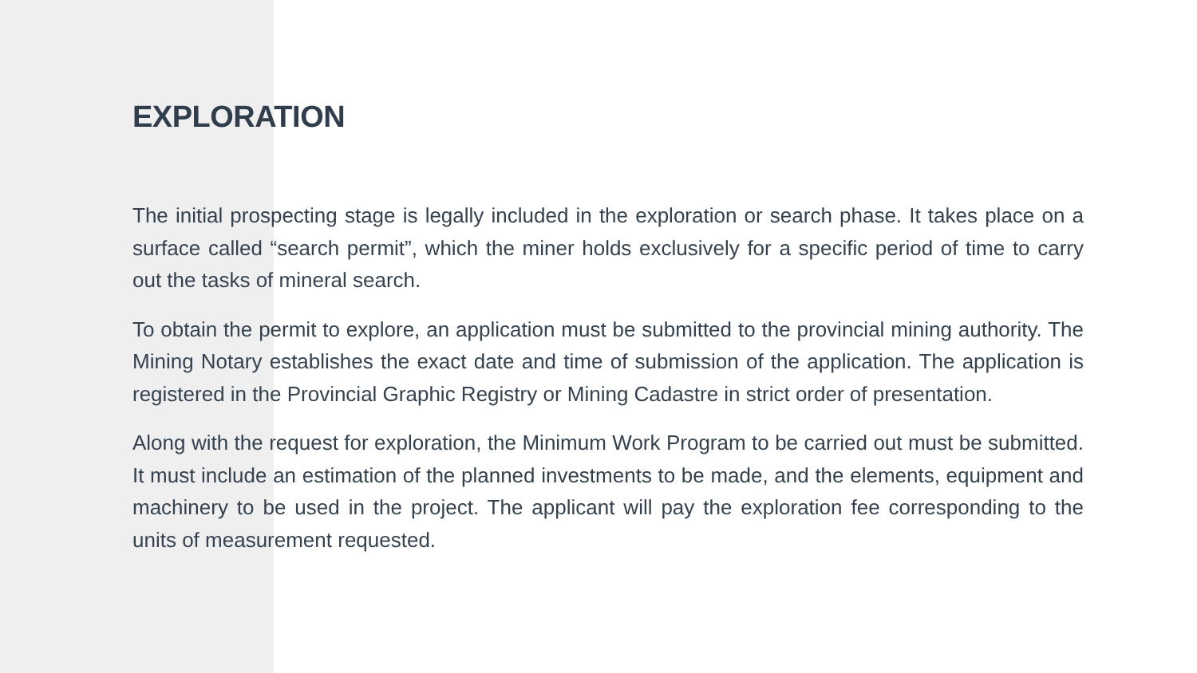EXPLORATION
The initial prospecting stage is legally included in the exploration or search phase. It takes place on a surface called “search permit”, which the miner holds exclusively for a specific period of time to carry out the tasks of mineral search.
To obtain the permit to explore, an application must be submitted to the provincial mining authority. The Mining Notary establishes the exact date and time of submission of the application. The application is registered in the Provincial Graphic Registry or Mining Cadastre in strict order of presentation.
Along with the request for exploration, the Minimum Work Program to be carried out must be submitted. It must include an estimation of the planned investments to be made, and the elements, equipment and machinery to be used in the project. The applicant will pay the exploration fee corresponding to the units of measurement requested.